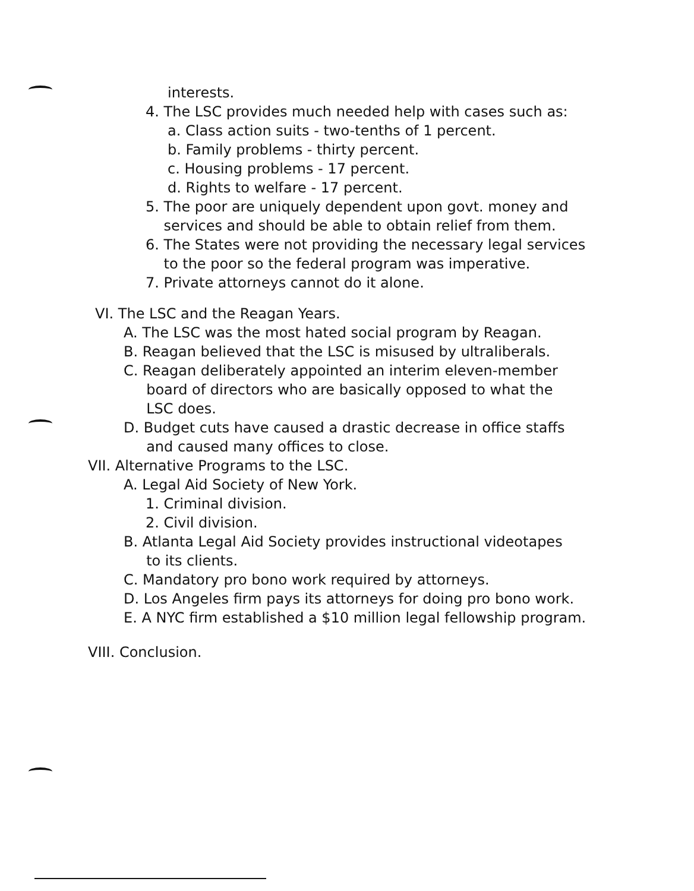interests.
4. The LSC provides much needed help with cases such as:
a. Class action suits - two-tenths of 1 percent.
b. Family problems - thirty percent.
c. Housing problems - 17 percent.
d. Rights to welfare - 17 percent.
5. The poor are uniquely dependent upon govt. money and
services and should be able to obtain relief from them.
6. The States were not providing the necessary legal services
to the poor so the federal program was imperative.
7. Private attorneys cannot do it alone.
VI. The LSC and the Reagan Years.
A. The LSC was the most hated social program by Reagan.
B. Reagan believed that the LSC is misused by ultraliberals.
C. Reagan deliberately appointed an interim eleven-member
board of directors who are basically opposed to what the
LSC does.
D. Budget cuts have caused a drastic decrease in office staffs
and caused many offices to close.
VII. Alternative Programs to the LSC.
A. Legal Aid Society of New York.
1. Criminal division.
2. Civil division.
B. Atlanta Legal Aid Society provides instructional videotapes
to its clients.
C. Mandatory pro bono work required by attorneys.
D. Los Angeles firm pays its attorneys for doing pro bono work.
E. A NYC firm established a $10 million legal fellowship program.
VIII. Conclusion.